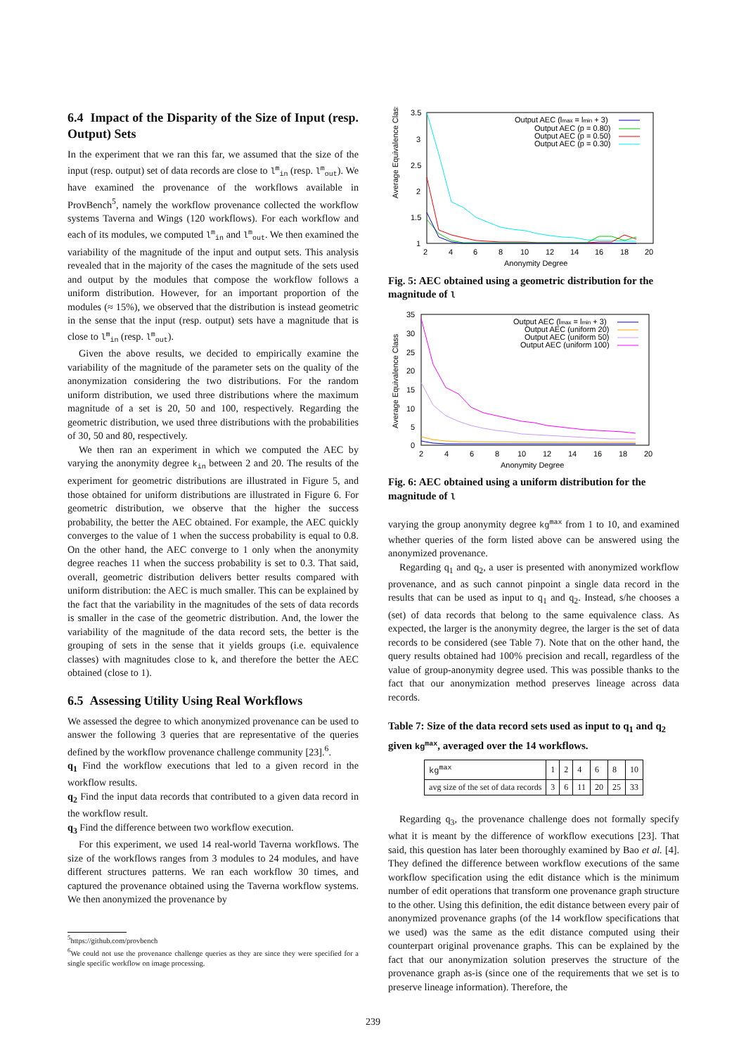6.4 Impact of the Disparity of the Size of Input (resp. Output) Sets
In the experiment that we ran this far, we assumed that the size of the input (resp. output) set of data records are close to l<sup>m</sup><sub>in</sub> (resp. l<sup>m</sup><sub>out</sub>). We have examined the provenance of the workflows available in ProvBench<sup>5</sup>, namely the workflow provenance collected the workflow systems Taverna and Wings (120 workflows). For each workflow and each of its modules, we computed l<sup>m</sup><sub>in</sub> and l<sup>m</sup><sub>out</sub>. We then examined the variability of the magnitude of the input and output sets. This analysis revealed that in the majority of the cases the magnitude of the sets used and output by the modules that compose the workflow follows a uniform distribution. However, for an important proportion of the modules (≈ 15%), we observed that the distribution is instead geometric in the sense that the input (resp. output) sets have a magnitude that is close to l<sup>m</sup><sub>in</sub> (resp. l<sup>m</sup><sub>out</sub>).
Given the above results, we decided to empirically examine the variability of the magnitude of the parameter sets on the quality of the anonymization considering the two distributions. For the random uniform distribution, we used three distributions where the maximum magnitude of a set is 20, 50 and 100, respectively. Regarding the geometric distribution, we used three distributions with the probabilities of 30, 50 and 80, respectively.
We then ran an experiment in which we computed the AEC by varying the anonymity degree k<sub>in</sub> between 2 and 20. The results of the experiment for geometric distributions are illustrated in Figure 5, and those obtained for uniform distributions are illustrated in Figure 6. For geometric distribution, we observe that the higher the success probability, the better the AEC obtained. For example, the AEC quickly converges to the value of 1 when the success probability is equal to 0.8. On the other hand, the AEC converge to 1 only when the anonymity degree reaches 11 when the success probability is set to 0.3. That said, overall, geometric distribution delivers better results compared with uniform distribution: the AEC is much smaller. This can be explained by the fact that the variability in the magnitudes of the sets of data records is smaller in the case of the geometric distribution. And, the lower the variability of the magnitude of the data record sets, the better is the grouping of sets in the sense that it yields groups (i.e. equivalence classes) with magnitudes close to k, and therefore the better the AEC obtained (close to 1).
6.5 Assessing Utility Using Real Workflows
We assessed the degree to which anonymized provenance can be used to answer the following 3 queries that are representative of the queries defined by the workflow provenance challenge community [23].<sup>6</sup>.
q<sub>1</sub> Find the workflow executions that led to a given record in the workflow results.
q<sub>2</sub> Find the input data records that contributed to a given data record in the workflow result.
q<sub>3</sub> Find the difference between two workflow execution.
For this experiment, we used 14 real-world Taverna workflows. The size of the workflows ranges from 3 modules to 24 modules, and have different structures patterns. We ran each workflow 30 times, and captured the provenance obtained using the Taverna workflow systems. We then anonymized the provenance by
<sup>5</sup> https://github.com/provbench
<sup>6</sup> We could not use the provenance challenge queries as they are since they were specified for a single specific workflow on image processing.
Average Equivalence Class
3.5
3
2.5
2
1.5
1
2
4
6
8
10
12
14
16
18
20
Anonymity Degree
Output AEC (lmax = lmin + 3)
Output AEC (p = 0.80)
Output AEC (p = 0.50)
Output AEC (p = 0.30)
Fig. 5: AEC obtained using a geometric distribution for the magnitude of l
Average Equivalence Class
35
30
25
20
15
10
5
0
2
4
6
8
10
12
14
16
18
20
Anonymity Degree
Output AEC (lmax = lmin + 3)
Output AEC (uniform 20)
Output AEC (uniform 50)
Output AEC (uniform 100)
Fig. 6: AEC obtained using a uniform distribution for the magnitude of l
varying the group anonymity degree kg<sup>max</sup> from 1 to 10, and examined whether queries of the form listed above can be answered using the anonymized provenance.
Regarding q<sub>1</sub> and q<sub>2</sub>, a user is presented with anonymized workflow provenance, and as such cannot pinpoint a single data record in the results that can be used as input to q<sub>1</sub> and q<sub>2</sub>. Instead, s/he chooses a (set) of data records that belong to the same equivalence class. As expected, the larger is the anonymity degree, the larger is the set of data records to be considered (see Table 7). Note that on the other hand, the query results obtained had 100% precision and recall, regardless of the value of group-anonymity degree used. This was possible thanks to the fact that our anonymization method preserves lineage across data records.
Table 7: Size of the data record sets used as input to q<sub>1</sub> and q<sub>2</sub> given kg<sup>max</sup>, averaged over the 14 workflows.
| kg<sup>max</sup> | 1 | 2 | 4 | 6 | 8 | 10 |
| --- | --- | --- | --- | --- | --- | --- |
| avg size of the set of data records | 3 | 6 | 11 | 20 | 25 | 33 |
Regarding q<sub>3</sub>, the provenance challenge does not formally specify what it is meant by the difference of workflow executions [23]. That said, this question has later been thoroughly examined by Bao et al. [4]. They defined the difference between workflow executions of the same workflow specification using the edit distance which is the minimum number of edit operations that transform one provenance graph structure to the other. Using this definition, the edit distance between every pair of anonymized provenance graphs (of the 14 workflow specifications that we used) was the same as the edit distance computed using their counterpart original provenance graphs. This can be explained by the fact that our anonymization solution preserves the structure of the provenance graph as-is (since one of the requirements that we set is to preserve lineage information). Therefore, the
239